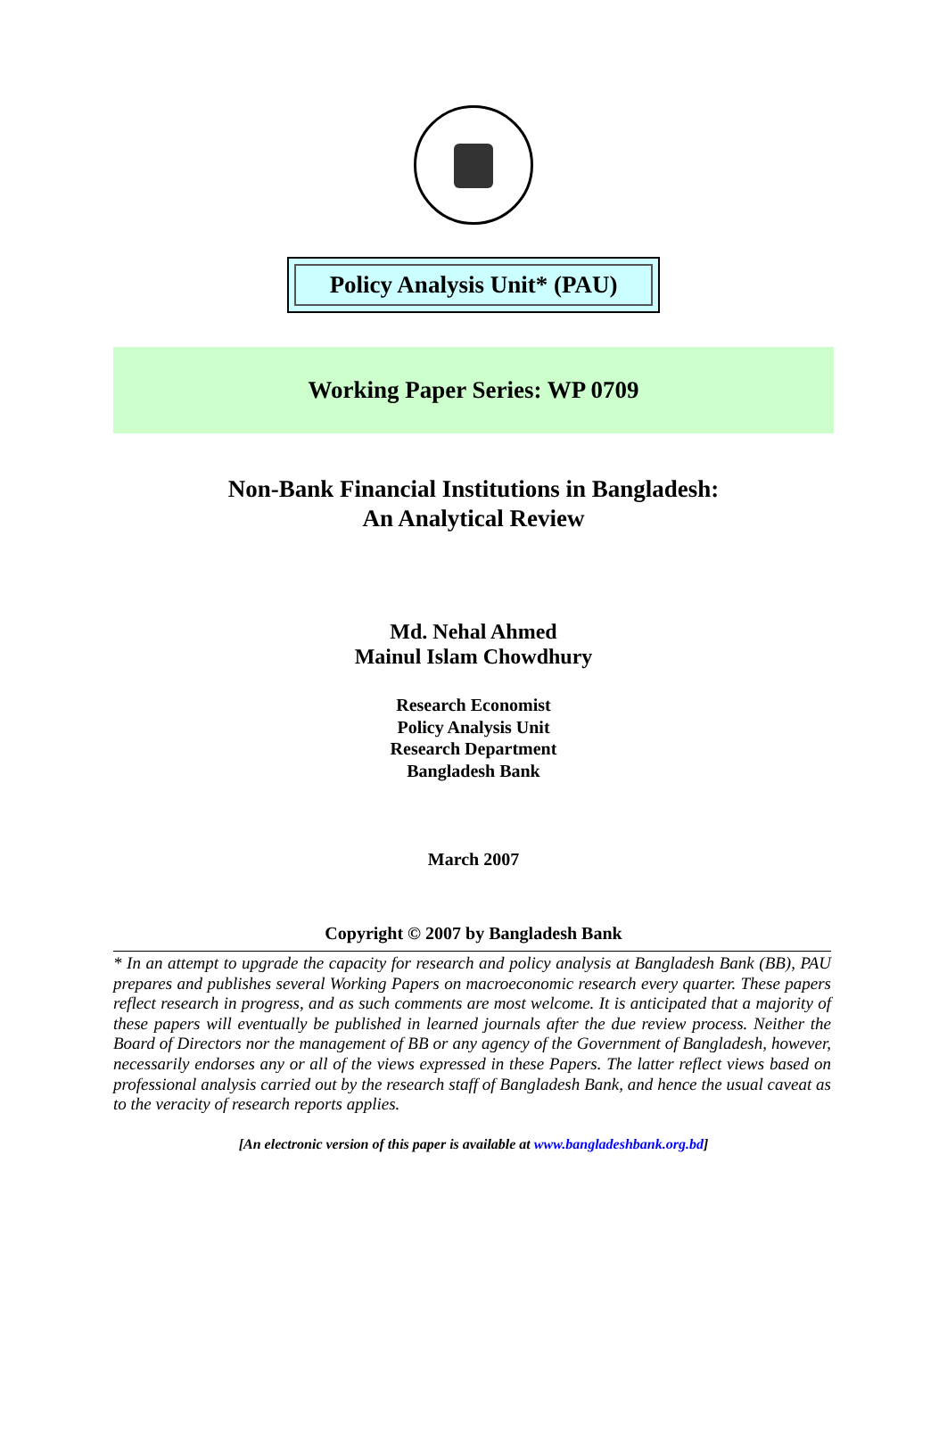Policy Analysis Unit* (PAU)
Working Paper Series: WP 0709
Non-Bank Financial Institutions in Bangladesh:
An Analytical Review
Md. Nehal Ahmed
Mainul Islam Chowdhury
Research Economist
Policy Analysis Unit
Research Department
Bangladesh Bank
March 2007
Copyright © 2007 by Bangladesh Bank
* In an attempt to upgrade the capacity for research and policy analysis at Bangladesh Bank (BB), PAU prepares and publishes several Working Papers on macroeconomic research every quarter. These papers reflect research in progress, and as such comments are most welcome. It is anticipated that a majority of these papers will eventually be published in learned journals after the due review process. Neither the Board of Directors nor the management of BB or any agency of the Government of Bangladesh, however, necessarily endorses any or all of the views expressed in these Papers. The latter reflect views based on professional analysis carried out by the research staff of Bangladesh Bank, and hence the usual caveat as to the veracity of research reports applies.
[An electronic version of this paper is available at www.bangladeshbank.org.bd]